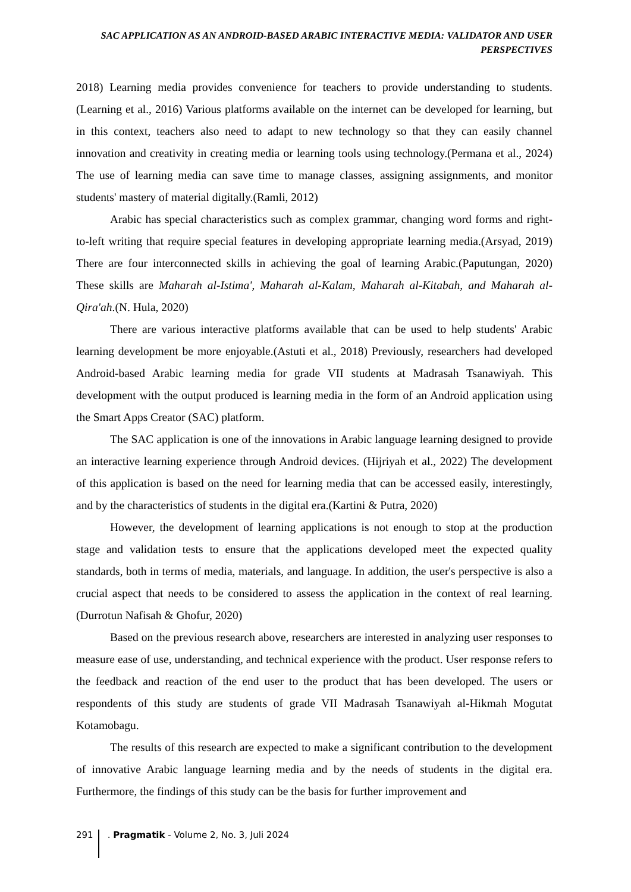SAC APPLICATION AS AN ANDROID-BASED ARABIC INTERACTIVE MEDIA: VALIDATOR AND USER PERSPECTIVES
2018) Learning media provides convenience for teachers to provide understanding to students.(Learning et al., 2016) Various platforms available on the internet can be developed for learning, but in this context, teachers also need to adapt to new technology so that they can easily channel innovation and creativity in creating media or learning tools using technology.(Permana et al., 2024) The use of learning media can save time to manage classes, assigning assignments, and monitor students' mastery of material digitally.(Ramli, 2012)
Arabic has special characteristics such as complex grammar, changing word forms and right-to-left writing that require special features in developing appropriate learning media.(Arsyad, 2019) There are four interconnected skills in achieving the goal of learning Arabic.(Paputungan, 2020) These skills are Maharah al-Istima', Maharah al-Kalam, Maharah al-Kitabah, and Maharah al-Qira'ah.(N. Hula, 2020)
There are various interactive platforms available that can be used to help students' Arabic learning development be more enjoyable.(Astuti et al., 2018) Previously, researchers had developed Android-based Arabic learning media for grade VII students at Madrasah Tsanawiyah. This development with the output produced is learning media in the form of an Android application using the Smart Apps Creator (SAC) platform.
The SAC application is one of the innovations in Arabic language learning designed to provide an interactive learning experience through Android devices. (Hijriyah et al., 2022) The development of this application is based on the need for learning media that can be accessed easily, interestingly, and by the characteristics of students in the digital era.(Kartini & Putra, 2020)
However, the development of learning applications is not enough to stop at the production stage and validation tests to ensure that the applications developed meet the expected quality standards, both in terms of media, materials, and language. In addition, the user's perspective is also a crucial aspect that needs to be considered to assess the application in the context of real learning.(Durrotun Nafisah & Ghofur, 2020)
Based on the previous research above, researchers are interested in analyzing user responses to measure ease of use, understanding, and technical experience with the product. User response refers to the feedback and reaction of the end user to the product that has been developed. The users or respondents of this study are students of grade VII Madrasah Tsanawiyah al-Hikmah Mogutat Kotamobagu.
The results of this research are expected to make a significant contribution to the development of innovative Arabic language learning media and by the needs of students in the digital era. Furthermore, the findings of this study can be the basis for further improvement and
291 . Pragmatik - Volume 2, No. 3, Juli 2024